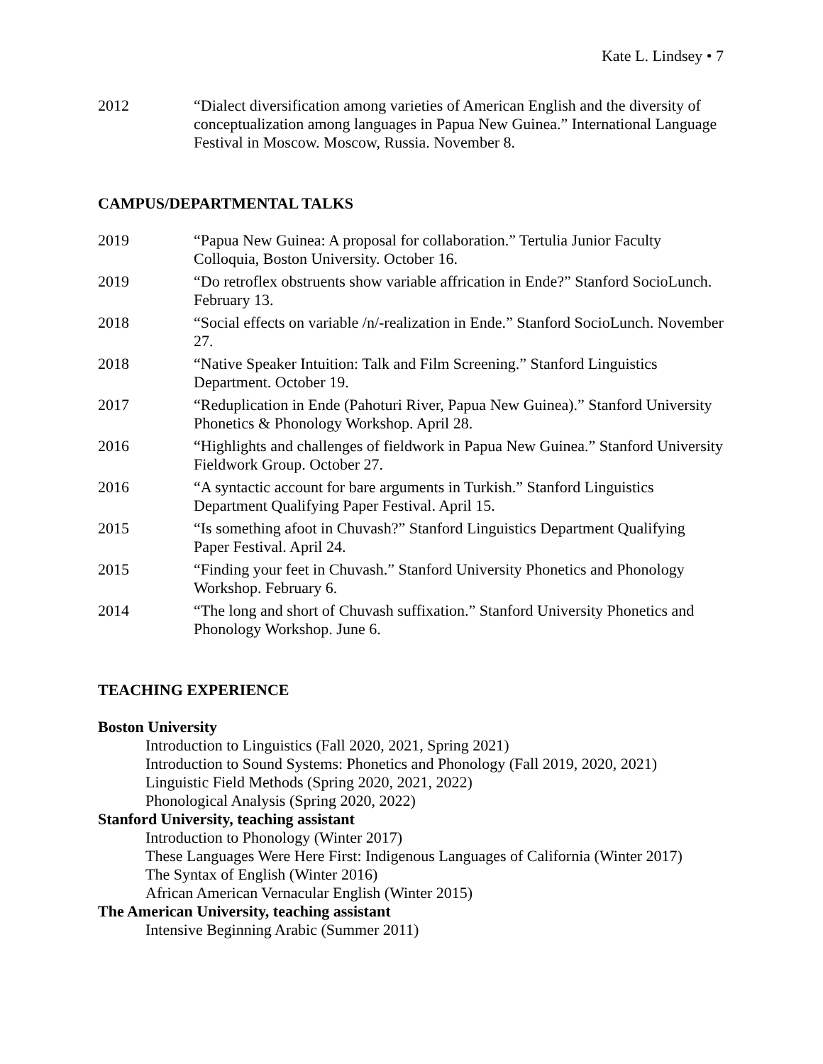Kate L. Lindsey • 7
2012 “Dialect diversification among varieties of American English and the diversity of conceptualization among languages in Papua New Guinea.” International Language Festival in Moscow. Moscow, Russia. November 8.
CAMPUS/DEPARTMENTAL TALKS
2019 “Papua New Guinea: A proposal for collaboration.” Tertulia Junior Faculty Colloquia, Boston University. October 16.
2019 “Do retroflex obstruents show variable affrication in Ende?” Stanford SocioLunch. February 13.
2018 “Social effects on variable /n/-realization in Ende.” Stanford SocioLunch. November 27.
2018 “Native Speaker Intuition: Talk and Film Screening.” Stanford Linguistics Department. October 19.
2017 “Reduplication in Ende (Pahoturi River, Papua New Guinea).” Stanford University Phonetics & Phonology Workshop. April 28.
2016 “Highlights and challenges of fieldwork in Papua New Guinea.” Stanford University Fieldwork Group. October 27.
2016 “A syntactic account for bare arguments in Turkish.” Stanford Linguistics Department Qualifying Paper Festival. April 15.
2015 “Is something afoot in Chuvash?” Stanford Linguistics Department Qualifying Paper Festival. April 24.
2015 “Finding your feet in Chuvash.” Stanford University Phonetics and Phonology Workshop. February 6.
2014 “The long and short of Chuvash suffixation.” Stanford University Phonetics and Phonology Workshop. June 6.
TEACHING EXPERIENCE
Boston University
Introduction to Linguistics (Fall 2020, 2021, Spring 2021)
Introduction to Sound Systems: Phonetics and Phonology (Fall 2019, 2020, 2021)
Linguistic Field Methods (Spring 2020, 2021, 2022)
Phonological Analysis (Spring 2020, 2022)
Stanford University, teaching assistant
Introduction to Phonology (Winter 2017)
These Languages Were Here First: Indigenous Languages of California (Winter 2017)
The Syntax of English (Winter 2016)
African American Vernacular English (Winter 2015)
The American University, teaching assistant
Intensive Beginning Arabic (Summer 2011)